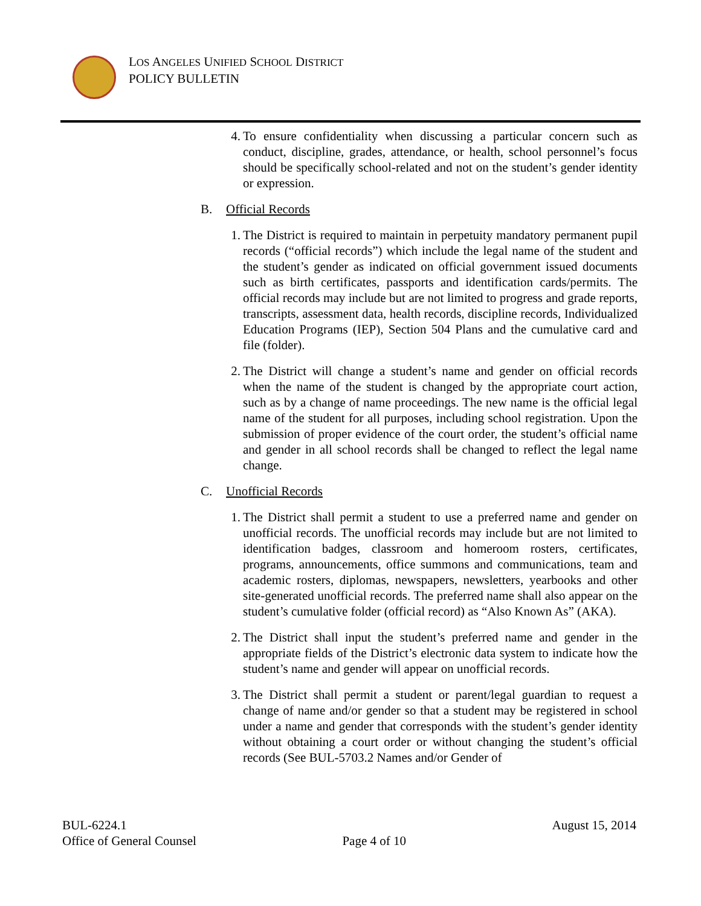LOS ANGELES UNIFIED SCHOOL DISTRICT
POLICY BULLETIN
4. To ensure confidentiality when discussing a particular concern such as conduct, discipline, grades, attendance, or health, school personnel’s focus should be specifically school-related and not on the student’s gender identity or expression.
B. Official Records
1. The District is required to maintain in perpetuity mandatory permanent pupil records (“official records”) which include the legal name of the student and the student’s gender as indicated on official government issued documents such as birth certificates, passports and identification cards/permits. The official records may include but are not limited to progress and grade reports, transcripts, assessment data, health records, discipline records, Individualized Education Programs (IEP), Section 504 Plans and the cumulative card and file (folder).
2. The District will change a student’s name and gender on official records when the name of the student is changed by the appropriate court action, such as by a change of name proceedings. The new name is the official legal name of the student for all purposes, including school registration. Upon the submission of proper evidence of the court order, the student’s official name and gender in all school records shall be changed to reflect the legal name change.
C. Unofficial Records
1. The District shall permit a student to use a preferred name and gender on unofficial records. The unofficial records may include but are not limited to identification badges, classroom and homeroom rosters, certificates, programs, announcements, office summons and communications, team and academic rosters, diplomas, newspapers, newsletters, yearbooks and other site-generated unofficial records. The preferred name shall also appear on the student’s cumulative folder (official record) as “Also Known As” (AKA).
2. The District shall input the student’s preferred name and gender in the appropriate fields of the District’s electronic data system to indicate how the student’s name and gender will appear on unofficial records.
3. The District shall permit a student or parent/legal guardian to request a change of name and/or gender so that a student may be registered in school under a name and gender that corresponds with the student’s gender identity without obtaining a court order or without changing the student’s official records (See BUL-5703.2 Names and/or Gender of
BUL-6224.1
Office of General Counsel
Page 4 of 10 August 15, 2014